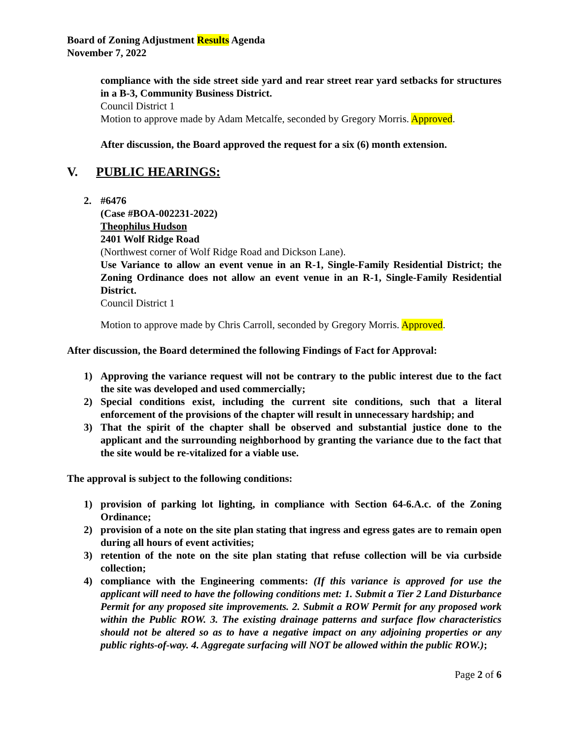Board of Zoning Adjustment Results Agenda
November 7, 2022
compliance with the side street side yard and rear street rear yard setbacks for structures in a B-3, Community Business District.
Council District 1
Motion to approve made by Adam Metcalfe, seconded by Gregory Morris. Approved.
After discussion, the Board approved the request for a six (6) month extension.
V. PUBLIC HEARINGS:
2. #6476
(Case #BOA-002231-2022)
Theophilus Hudson
2401 Wolf Ridge Road
(Northwest corner of Wolf Ridge Road and Dickson Lane).
Use Variance to allow an event venue in an R-1, Single-Family Residential District; the Zoning Ordinance does not allow an event venue in an R-1, Single-Family Residential District.
Council District 1
Motion to approve made by Chris Carroll, seconded by Gregory Morris. Approved.
After discussion, the Board determined the following Findings of Fact for Approval:
1) Approving the variance request will not be contrary to the public interest due to the fact the site was developed and used commercially;
2) Special conditions exist, including the current site conditions, such that a literal enforcement of the provisions of the chapter will result in unnecessary hardship; and
3) That the spirit of the chapter shall be observed and substantial justice done to the applicant and the surrounding neighborhood by granting the variance due to the fact that the site would be re-vitalized for a viable use.
The approval is subject to the following conditions:
1) provision of parking lot lighting, in compliance with Section 64-6.A.c. of the Zoning Ordinance;
2) provision of a note on the site plan stating that ingress and egress gates are to remain open during all hours of event activities;
3) retention of the note on the site plan stating that refuse collection will be via curbside collection;
4) compliance with the Engineering comments: (If this variance is approved for use the applicant will need to have the following conditions met: 1. Submit a Tier 2 Land Disturbance Permit for any proposed site improvements. 2. Submit a ROW Permit for any proposed work within the Public ROW. 3. The existing drainage patterns and surface flow characteristics should not be altered so as to have a negative impact on any adjoining properties or any public rights-of-way. 4. Aggregate surfacing will NOT be allowed within the public ROW.);
Page 2 of 6